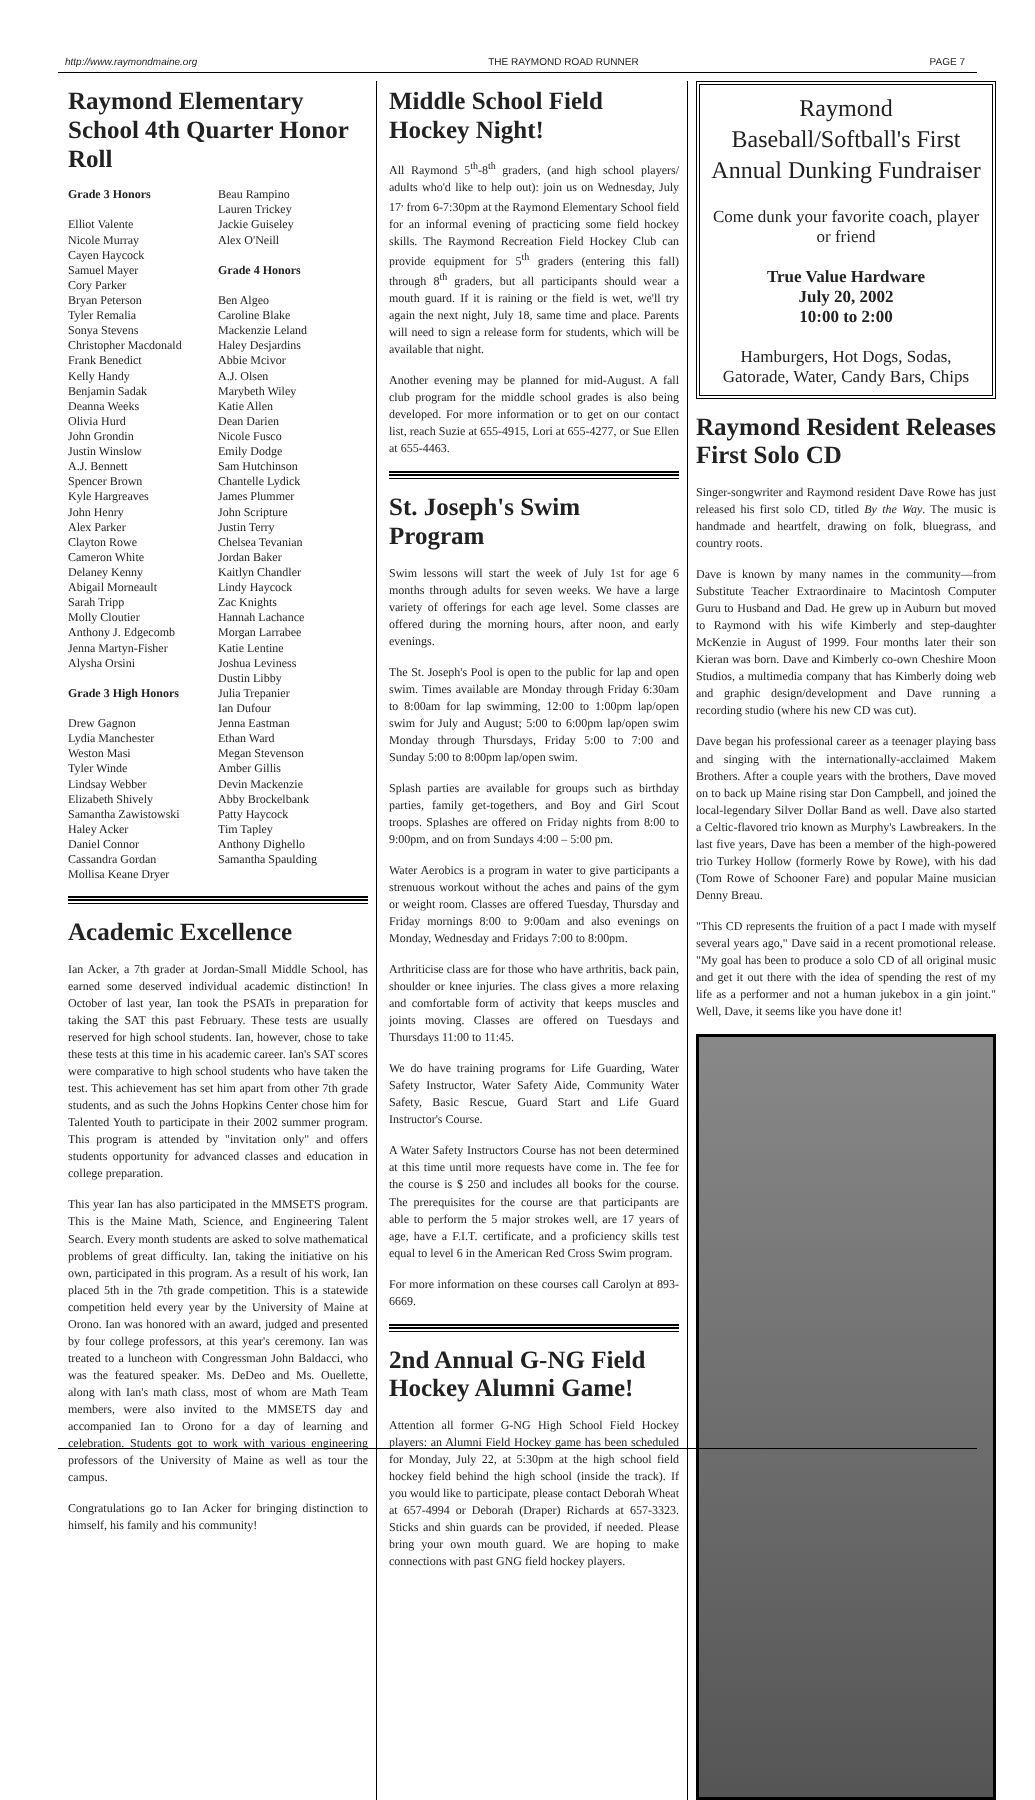http://www.raymondmaine.org THE RAYMOND ROAD RUNNER PAGE 7
Raymond Elementary School 4th Quarter Honor Roll
Grade 3 Honors
Elliot Valente
Nicole Murray
Cayen Haycock
Samuel Mayer
Cory Parker
Bryan Peterson
Tyler Remalia
Sonya Stevens
Christopher Macdonald
Frank Benedict
Kelly Handy
Benjamin Sadak
Deanna Weeks
Olivia Hurd
John Grondin
Justin Winslow
A.J. Bennett
Spencer Brown
Kyle Hargreaves
John Henry
Alex Parker
Clayton Rowe
Cameron White
Delaney Kenny
Abigail Morneault
Sarah Tripp
Molly Cloutier
Anthony J. Edgecomb
Jenna Martyn-Fisher
Alysha Orsini
Grade 3 High Honors
Drew Gagnon
Lydia Manchester
Weston Masi
Tyler Winde
Lindsay Webber
Elizabeth Shively
Samantha Zawistowski
Haley Acker
Daniel Connor
Cassandra Gordan
Mollisa Keane Dryer
Beau Rampino
Lauren Trickey
Jackie Guiseley
Alex O'Neill
Grade 4 Honors
Ben Algeo
Caroline Blake
Mackenzie Leland
Haley Desjardins
Abbie Mcivor
A.J. Olsen
Marybeth Wiley
Katie Allen
Dean Darien
Nicole Fusco
Emily Dodge
Sam Hutchinson
Chantelle Lydick
James Plummer
John Scripture
Justin Terry
Chelsea Tevanian
Jordan Baker
Kaitlyn Chandler
Lindy Haycock
Zac Knights
Hannah Lachance
Morgan Larrabee
Katie Lentine
Joshua Leviness
Dustin Libby
Julia Trepanier
Ian Dufour
Jenna Eastman
Ethan Ward
Megan Stevenson
Amber Gillis
Devin Mackenzie
Abby Brockelbank
Patty Haycock
Tim Tapley
Anthony Dighello
Samantha Spaulding
Academic Excellence
Ian Acker, a 7th grader at Jordan-Small Middle School, has earned some deserved individual academic distinction! In October of last year, Ian took the PSATs in preparation for taking the SAT this past February. These tests are usually reserved for high school students. Ian, however, chose to take these tests at this time in his academic career. Ian's SAT scores were comparative to high school students who have taken the test. This achievement has set him apart from other 7th grade students, and as such the Johns Hopkins Center chose him for Talented Youth to participate in their 2002 summer program. This program is attended by "invitation only" and offers students opportunity for advanced classes and education in college preparation.
This year Ian has also participated in the MMSETS program. This is the Maine Math, Science, and Engineering Talent Search. Every month students are asked to solve mathematical problems of great difficulty. Ian, taking the initiative on his own, participated in this program. As a result of his work, Ian placed 5th in the 7th grade competition. This is a statewide competition held every year by the University of Maine at Orono. Ian was honored with an award, judged and presented by four college professors, at this year's ceremony. Ian was treated to a luncheon with Congressman John Baldacci, who was the featured speaker. Ms. DeDeo and Ms. Ouellette, along with Ian's math class, most of whom are Math Team members, were also invited to the MMSETS day and accompanied Ian to Orono for a day of learning and celebration. Students got to work with various engineering professors of the University of Maine as well as tour the campus.
Congratulations go to Ian Acker for bringing distinction to himself, his family and his community!
Middle School Field Hockey Night!
All Raymond 5<sup>th</sup>-8<sup>th</sup> graders, (and high school players/ adults who'd like to help out): join us on Wednesday, July 17<sup>,</sup> from 6-7:30pm at the Raymond Elementary School field for an informal evening of practicing some field hockey skills. The Raymond Recreation Field Hockey Club can provide equipment for 5<sup>th</sup> graders (entering this fall) through 8<sup>th</sup> graders, but all participants should wear a mouth guard. If it is raining or the field is wet, we'll try again the next night, July 18, same time and place. Parents will need to sign a release form for students, which will be available that night.
Another evening may be planned for mid-August. A fall club program for the middle school grades is also being developed. For more information or to get on our contact list, reach Suzie at 655-4915, Lori at 655-4277, or Sue Ellen at 655-4463.
St. Joseph's Swim Program
Swim lessons will start the week of July 1st for age 6 months through adults for seven weeks. We have a large variety of offerings for each age level. Some classes are offered during the morning hours, after noon, and early evenings.
The St. Joseph's Pool is open to the public for lap and open swim. Times available are Monday through Friday 6:30am to 8:00am for lap swimming, 12:00 to 1:00pm lap/open swim for July and August; 5:00 to 6:00pm lap/open swim Monday through Thursdays, Friday 5:00 to 7:00 and Sunday 5:00 to 8:00pm lap/open swim.
Splash parties are available for groups such as birthday parties, family get-togethers, and Boy and Girl Scout troops. Splashes are offered on Friday nights from 8:00 to 9:00pm, and on from Sundays 4:00 – 5:00 pm.
Water Aerobics is a program in water to give participants a strenuous workout without the aches and pains of the gym or weight room. Classes are offered Tuesday, Thursday and Friday mornings 8:00 to 9:00am and also evenings on Monday, Wednesday and Fridays 7:00 to 8:00pm.
Arthriticise class are for those who have arthritis, back pain, shoulder or knee injuries. The class gives a more relaxing and comfortable form of activity that keeps muscles and joints moving. Classes are offered on Tuesdays and Thursdays 11:00 to 11:45.
We do have training programs for Life Guarding, Water Safety Instructor, Water Safety Aide, Community Water Safety, Basic Rescue, Guard Start and Life Guard Instructor's Course.
A Water Safety Instructors Course has not been determined at this time until more requests have come in. The fee for the course is $ 250 and includes all books for the course. The prerequisites for the course are that participants are able to perform the 5 major strokes well, are 17 years of age, have a F.I.T. certificate, and a proficiency skills test equal to level 6 in the American Red Cross Swim program.
For more information on these courses call Carolyn at 893-6669.
2nd Annual G-NG Field Hockey Alumni Game!
Attention all former G-NG High School Field Hockey players: an Alumni Field Hockey game has been scheduled for Monday, July 22, at 5:30pm at the high school field hockey field behind the high school (inside the track). If you would like to participate, please contact Deborah Wheat at 657-4994 or Deborah (Draper) Richards at 657-3323. Sticks and shin guards can be provided, if needed. Please bring your own mouth guard. We are hoping to make connections with past GNG field hockey players.
Raymond Baseball/Softball's First Annual Dunking Fundraiser
Come dunk your favorite coach, player or friend
True Value Hardware
July 20, 2002
10:00 to 2:00
Hamburgers, Hot Dogs, Sodas, Gatorade, Water, Candy Bars, Chips
Raymond Resident Releases First Solo CD
Singer-songwriter and Raymond resident Dave Rowe has just released his first solo CD, titled By the Way. The music is handmade and heartfelt, drawing on folk, bluegrass, and country roots.
Dave is known by many names in the community—from Substitute Teacher Extraordinaire to Macintosh Computer Guru to Husband and Dad. He grew up in Auburn but moved to Raymond with his wife Kimberly and step-daughter McKenzie in August of 1999. Four months later their son Kieran was born. Dave and Kimberly co-own Cheshire Moon Studios, a multimedia company that has Kimberly doing web and graphic design/development and Dave running a recording studio (where his new CD was cut).
Dave began his professional career as a teenager playing bass and singing with the internationally-acclaimed Makem Brothers. After a couple years with the brothers, Dave moved on to back up Maine rising star Don Campbell, and joined the local-legendary Silver Dollar Band as well. Dave also started a Celtic-flavored trio known as Murphy's Lawbreakers. In the last five years, Dave has been a member of the high-powered trio Turkey Hollow (formerly Rowe by Rowe), with his dad (Tom Rowe of Schooner Fare) and popular Maine musician Denny Breau.
"This CD represents the fruition of a pact I made with myself several years ago," Dave said in a recent promotional release. "My goal has been to produce a solo CD of all original music and get it out there with the idea of spending the rest of my life as a performer and not a human jukebox in a gin joint." Well, Dave, it seems like you have done it!